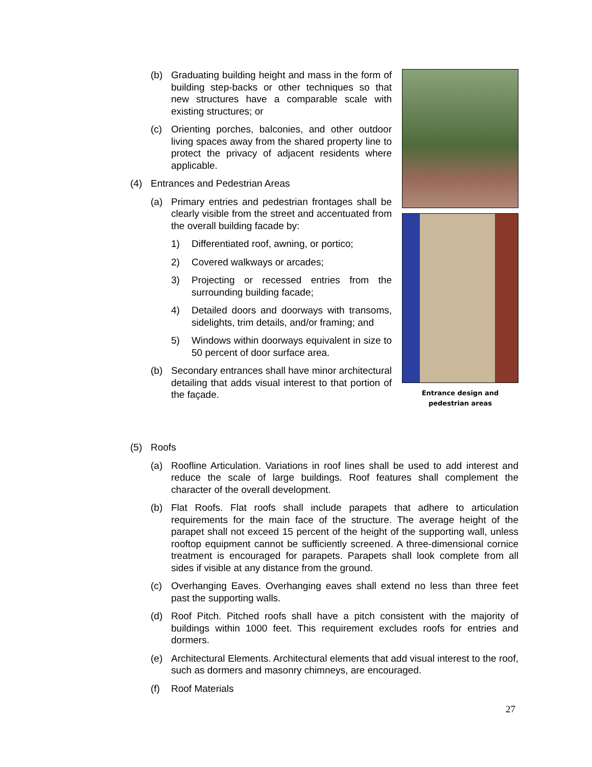(b) Graduating building height and mass in the form of building step-backs or other techniques so that new structures have a comparable scale with existing structures; or
(c) Orienting porches, balconies, and other outdoor living spaces away from the shared property line to protect the privacy of adjacent residents where applicable.
(4) Entrances and Pedestrian Areas
(a) Primary entries and pedestrian frontages shall be clearly visible from the street and accentuated from the overall building facade by:
1) Differentiated roof, awning, or portico;
2) Covered walkways or arcades;
3) Projecting or recessed entries from the surrounding building facade;
4) Detailed doors and doorways with transoms, sidelights, trim details, and/or framing; and
5) Windows within doorways equivalent in size to 50 percent of door surface area.
(b) Secondary entrances shall have minor architectural detailing that adds visual interest to that portion of the façade.
Entrance design and
pedestrian areas
(5) Roofs
(a) Roofline Articulation. Variations in roof lines shall be used to add interest and reduce the scale of large buildings. Roof features shall complement the character of the overall development.
(b) Flat Roofs. Flat roofs shall include parapets that adhere to articulation requirements for the main face of the structure. The average height of the parapet shall not exceed 15 percent of the height of the supporting wall, unless rooftop equipment cannot be sufficiently screened. A three-dimensional cornice treatment is encouraged for parapets. Parapets shall look complete from all sides if visible at any distance from the ground.
(c) Overhanging Eaves. Overhanging eaves shall extend no less than three feet past the supporting walls.
(d) Roof Pitch. Pitched roofs shall have a pitch consistent with the majority of buildings within 1000 feet. This requirement excludes roofs for entries and dormers.
(e) Architectural Elements. Architectural elements that add visual interest to the roof, such as dormers and masonry chimneys, are encouraged.
(f) Roof Materials
27